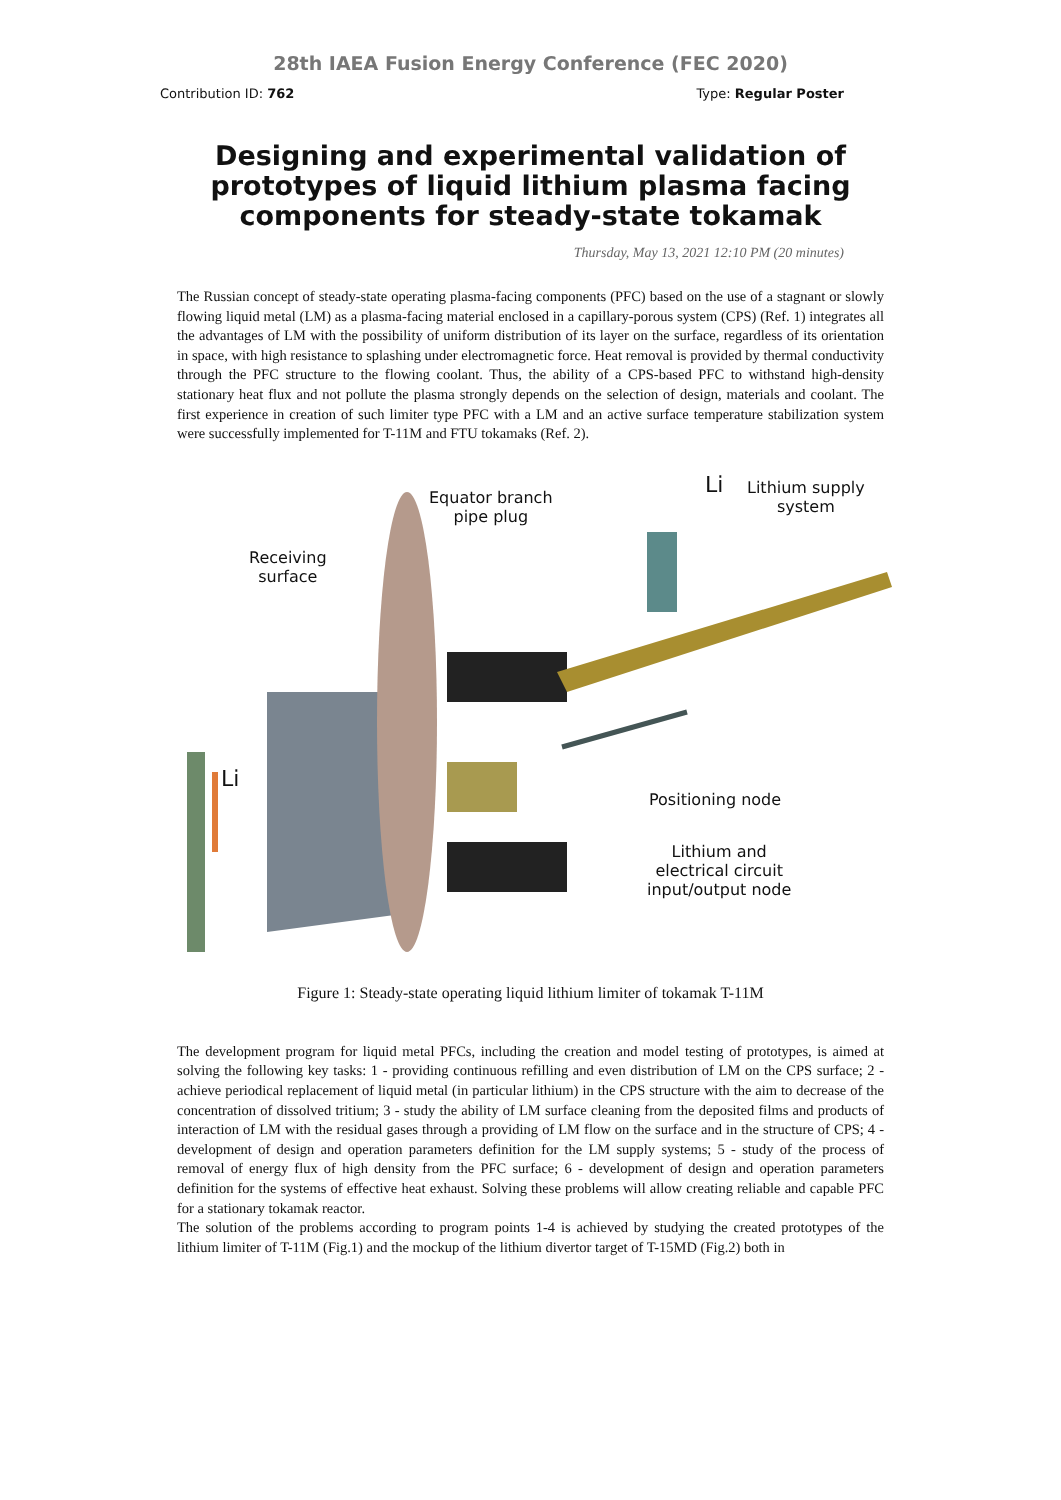28th IAEA Fusion Energy Conference (FEC 2020)
Contribution ID: 762 Type: Regular Poster
Designing and experimental validation of prototypes of liquid lithium plasma facing components for steady-state tokamak
Thursday, May 13, 2021 12:10 PM (20 minutes)
The Russian concept of steady-state operating plasma-facing components (PFC) based on the use of a stagnant or slowly flowing liquid metal (LM) as a plasma-facing material enclosed in a capillary-porous system (CPS) (Ref. 1) integrates all the advantages of LM with the possibility of uniform distribution of its layer on the surface, regardless of its orientation in space, with high resistance to splashing under electromagnetic force. Heat removal is provided by thermal conductivity through the PFC structure to the flowing coolant. Thus, the ability of a CPS-based PFC to withstand high-density stationary heat flux and not pollute the plasma strongly depends on the selection of design, materials and coolant. The first experience in creation of such limiter type PFC with a LM and an active surface temperature stabilization system were successfully implemented for T-11M and FTU tokamaks (Ref. 2).
Equator branch
pipe plug
Li
Lithium supply
system
Receiving
surface
Li
Positioning node
Lithium and
electrical circuit
input/output node
Figure 1: Steady-state operating liquid lithium limiter of tokamak T-11M
The development program for liquid metal PFCs, including the creation and model testing of prototypes, is aimed at solving the following key tasks: 1 - providing continuous refilling and even distribution of LM on the CPS surface; 2 - achieve periodical replacement of liquid metal (in particular lithium) in the CPS structure with the aim to decrease of the concentration of dissolved tritium; 3 - study the ability of LM surface cleaning from the deposited films and products of interaction of LM with the residual gases through a providing of LM flow on the surface and in the structure of CPS; 4 - development of design and operation parameters definition for the LM supply systems; 5 - study of the process of removal of energy flux of high density from the PFC surface; 6 - development of design and operation parameters definition for the systems of effective heat exhaust. Solving these problems will allow creating reliable and capable PFC for a stationary tokamak reactor.
The solution of the problems according to program points 1-4 is achieved by studying the created prototypes of the lithium limiter of T-11M (Fig.1) and the mockup of the lithium divertor target of T-15MD (Fig.2) both in